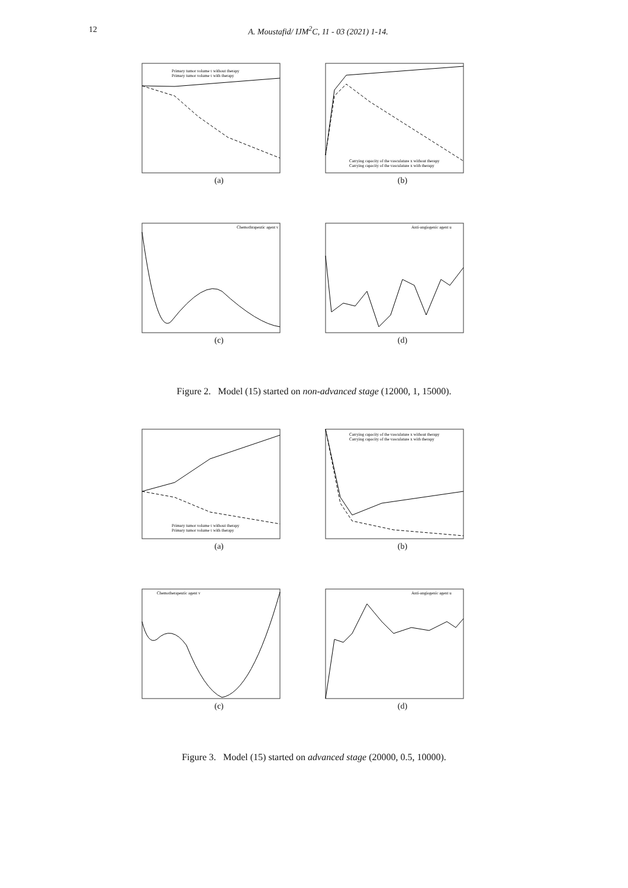12 A. Moustafid/ IJM<sup>2</sup>C, 11 - 03 (2021) 1-14.
Primary tumor volume τ without therapy
Primary tumor volume τ with therapy
(a)
Carrying capacity of the vasculature x without therapy
Carrying capacity of the vasculature x with therapy
(b)
Chemothrapeutic agent v
(c)
Anti-angiogenic agent u
(d)
Figure 2. Model (15) started on non-advanced stage (12000, 1, 15000).
Primary tumor volume τ without therapy
Primary tumor volume τ with therapy
(a)
Carrying capacity of the vasculature x without therapy
Carrying capacity of the vasculature x with therapy
(b)
Chemotherapeutic agent v
(c)
Anti-angiogenic agent u
(d)
Figure 3. Model (15) started on advanced stage (20000, 0.5, 10000).